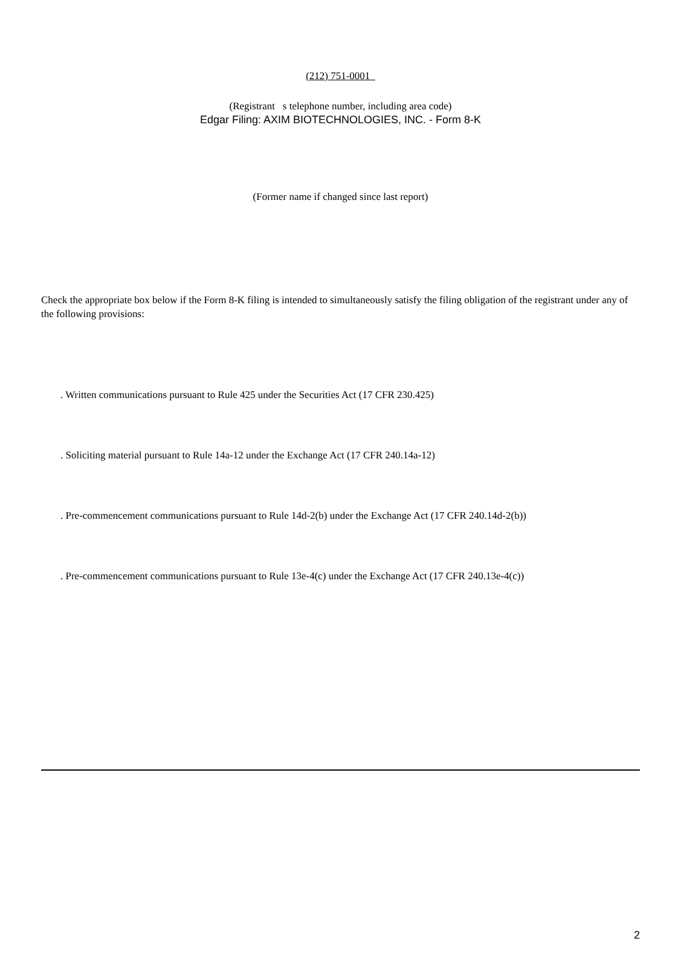Edgar Filing: AXIM BIOTECHNOLOGIES, INC. - Form 8-K
(212) 751-0001
(Registrant s telephone number, including area code)
(Former name if changed since last report)
Check the appropriate box below if the Form 8-K filing is intended to simultaneously satisfy the filing obligation of the registrant under any of the following provisions:
. Written communications pursuant to Rule 425 under the Securities Act (17 CFR 230.425)
. Soliciting material pursuant to Rule 14a-12 under the Exchange Act (17 CFR 240.14a-12)
. Pre-commencement communications pursuant to Rule 14d-2(b) under the Exchange Act (17 CFR 240.14d-2(b))
. Pre-commencement communications pursuant to Rule 13e-4(c) under the Exchange Act (17 CFR 240.13e-4(c))
2